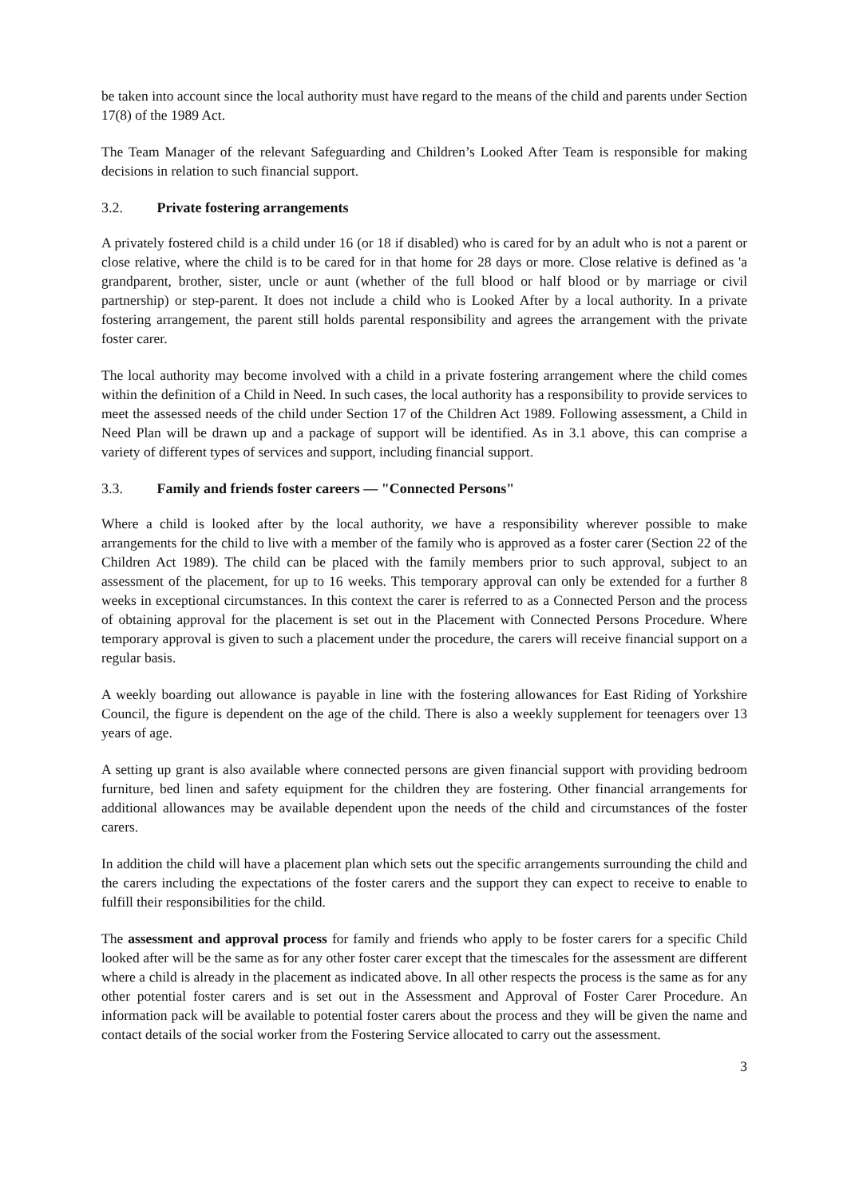be taken into account since the local authority must have regard to the means of the child and parents under Section 17(8) of the 1989 Act.
The Team Manager of the relevant Safeguarding and Children’s Looked After Team is responsible for making decisions in relation to such financial support.
3.2. Private fostering arrangements
A privately fostered child is a child under 16 (or 18 if disabled) who is cared for by an adult who is not a parent or close relative, where the child is to be cared for in that home for 28 days or more. Close relative is defined as 'a grandparent, brother, sister, uncle or aunt (whether of the full blood or half blood or by marriage or civil partnership) or step-parent. It does not include a child who is Looked After by a local authority. In a private fostering arrangement, the parent still holds parental responsibility and agrees the arrangement with the private foster carer.
The local authority may become involved with a child in a private fostering arrangement where the child comes within the definition of a Child in Need. In such cases, the local authority has a responsibility to provide services to meet the assessed needs of the child under Section 17 of the Children Act 1989. Following assessment, a Child in Need Plan will be drawn up and a package of support will be identified. As in 3.1 above, this can comprise a variety of different types of services and support, including financial support.
3.3. Family and friends foster careers — "Connected Persons"
Where a child is looked after by the local authority, we have a responsibility wherever possible to make arrangements for the child to live with a member of the family who is approved as a foster carer (Section 22 of the Children Act 1989). The child can be placed with the family members prior to such approval, subject to an assessment of the placement, for up to 16 weeks. This temporary approval can only be extended for a further 8 weeks in exceptional circumstances. In this context the carer is referred to as a Connected Person and the process of obtaining approval for the placement is set out in the Placement with Connected Persons Procedure. Where temporary approval is given to such a placement under the procedure, the carers will receive financial support on a regular basis.
A weekly boarding out allowance is payable in line with the fostering allowances for East Riding of Yorkshire Council, the figure is dependent on the age of the child. There is also a weekly supplement for teenagers over 13 years of age.
A setting up grant is also available where connected persons are given financial support with providing bedroom furniture, bed linen and safety equipment for the children they are fostering. Other financial arrangements for additional allowances may be available dependent upon the needs of the child and circumstances of the foster carers.
In addition the child will have a placement plan which sets out the specific arrangements surrounding the child and the carers including the expectations of the foster carers and the support they can expect to receive to enable to fulfill their responsibilities for the child.
The assessment and approval process for family and friends who apply to be foster carers for a specific Child looked after will be the same as for any other foster carer except that the timescales for the assessment are different where a child is already in the placement as indicated above. In all other respects the process is the same as for any other potential foster carers and is set out in the Assessment and Approval of Foster Carer Procedure. An information pack will be available to potential foster carers about the process and they will be given the name and contact details of the social worker from the Fostering Service allocated to carry out the assessment.
3